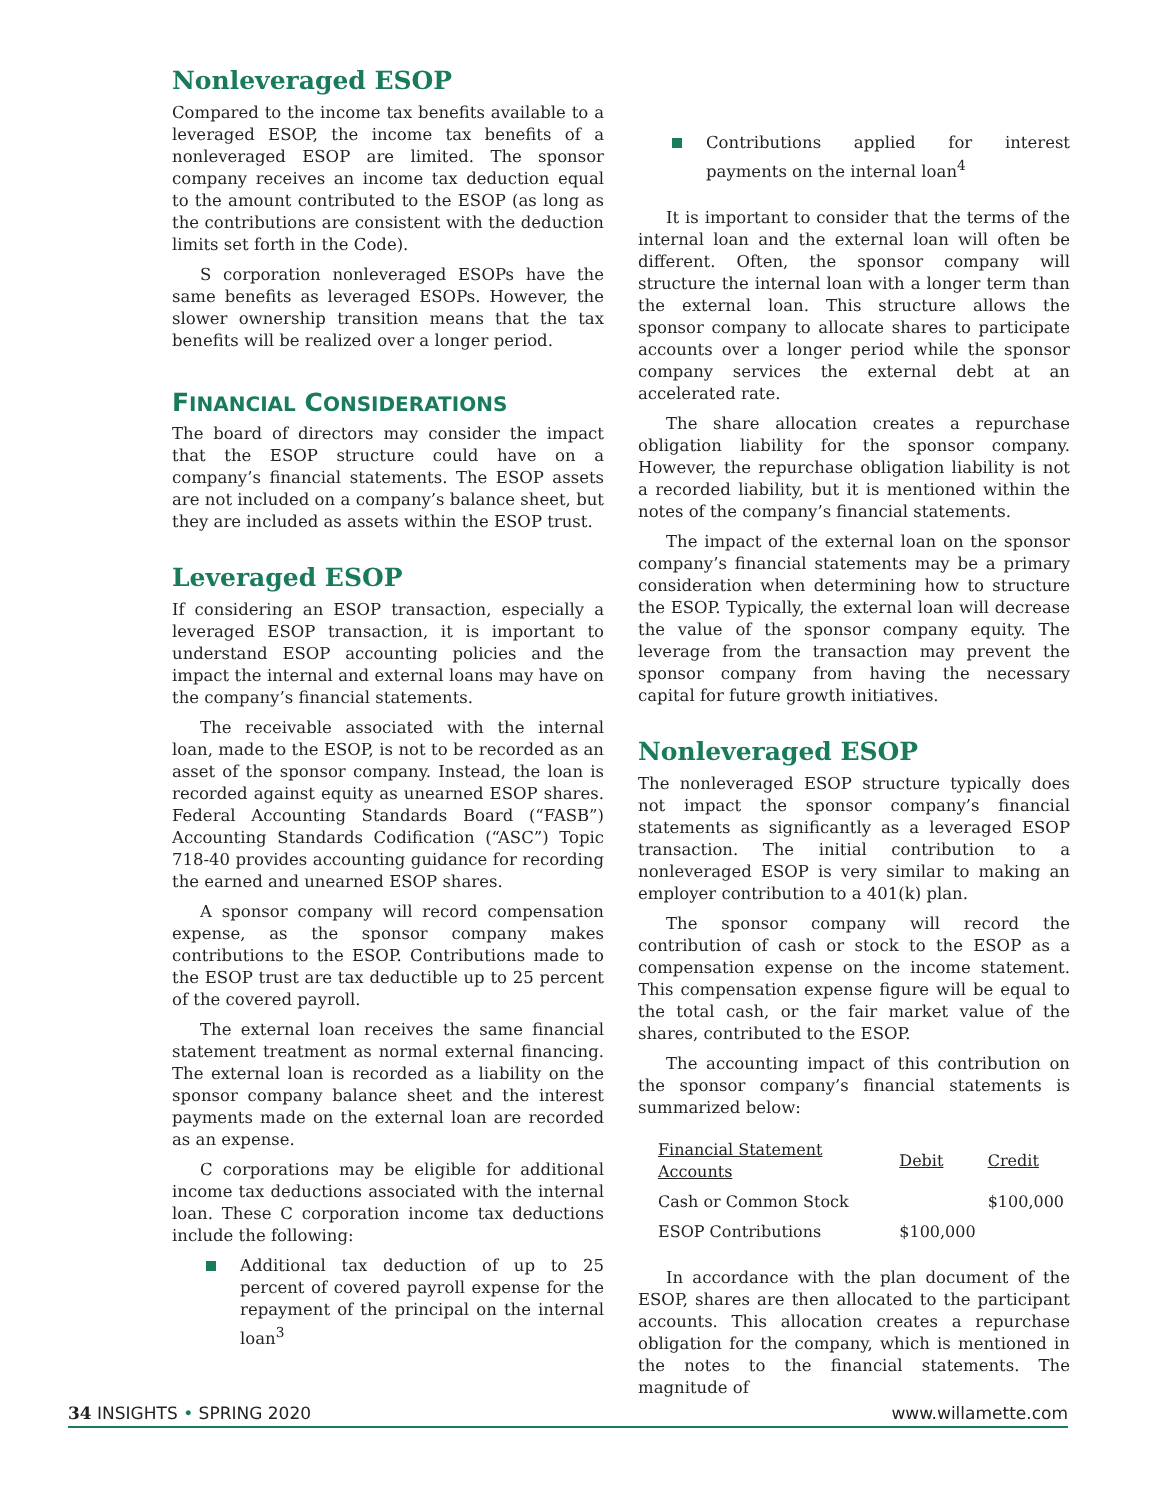Nonleveraged ESOP
Compared to the income tax benefits available to a leveraged ESOP, the income tax benefits of a nonleveraged ESOP are limited. The sponsor company receives an income tax deduction equal to the amount contributed to the ESOP (as long as the contributions are consistent with the deduction limits set forth in the Code).
S corporation nonleveraged ESOPs have the same benefits as leveraged ESOPs. However, the slower ownership transition means that the tax benefits will be realized over a longer period.
FINANCIAL CONSIDERATIONS
The board of directors may consider the impact that the ESOP structure could have on a company’s financial statements. The ESOP assets are not included on a company’s balance sheet, but they are included as assets within the ESOP trust.
Leveraged ESOP
If considering an ESOP transaction, especially a leveraged ESOP transaction, it is important to understand ESOP accounting policies and the impact the internal and external loans may have on the company’s financial statements.
The receivable associated with the internal loan, made to the ESOP, is not to be recorded as an asset of the sponsor company. Instead, the loan is recorded against equity as unearned ESOP shares. Federal Accounting Standards Board (“FASB”) Accounting Standards Codification (“ASC”) Topic 718-40 provides accounting guidance for recording the earned and unearned ESOP shares.
A sponsor company will record compensation expense, as the sponsor company makes contributions to the ESOP. Contributions made to the ESOP trust are tax deductible up to 25 percent of the covered payroll.
The external loan receives the same financial statement treatment as normal external financing. The external loan is recorded as a liability on the sponsor company balance sheet and the interest payments made on the external loan are recorded as an expense.
C corporations may be eligible for additional income tax deductions associated with the internal loan. These C corporation income tax deductions include the following:
Additional tax deduction of up to 25 percent of covered payroll expense for the repayment of the principal on the internal loan<sup>3</sup>
Contributions applied for interest payments on the internal loan<sup>4</sup>
It is important to consider that the terms of the internal loan and the external loan will often be different. Often, the sponsor company will structure the internal loan with a longer term than the external loan. This structure allows the sponsor company to allocate shares to participate accounts over a longer period while the sponsor company services the external debt at an accelerated rate.
The share allocation creates a repurchase obligation liability for the sponsor company. However, the repurchase obligation liability is not a recorded liability, but it is mentioned within the notes of the company’s financial statements.
The impact of the external loan on the sponsor company’s financial statements may be a primary consideration when determining how to structure the ESOP. Typically, the external loan will decrease the value of the sponsor company equity. The leverage from the transaction may prevent the sponsor company from having the necessary capital for future growth initiatives.
Nonleveraged ESOP
The nonleveraged ESOP structure typically does not impact the sponsor company’s financial statements as significantly as a leveraged ESOP transaction. The initial contribution to a nonleveraged ESOP is very similar to making an employer contribution to a 401(k) plan.
The sponsor company will record the contribution of cash or stock to the ESOP as a compensation expense on the income statement. This compensation expense figure will be equal to the total cash, or the fair market value of the shares, contributed to the ESOP.
The accounting impact of this contribution on the sponsor company’s financial statements is summarized below:
| Financial Statement Accounts | Debit | Credit |
| --- | --- | --- |
| Cash or Common Stock | | $100,000 |
| ESOP Contributions | $100,000 | |
In accordance with the plan document of the ESOP, shares are then allocated to the participant accounts. This allocation creates a repurchase obligation for the company, which is mentioned in the notes to the financial statements. The magnitude of
34 INSIGHTS • SPRING 2020 www.willamette.com